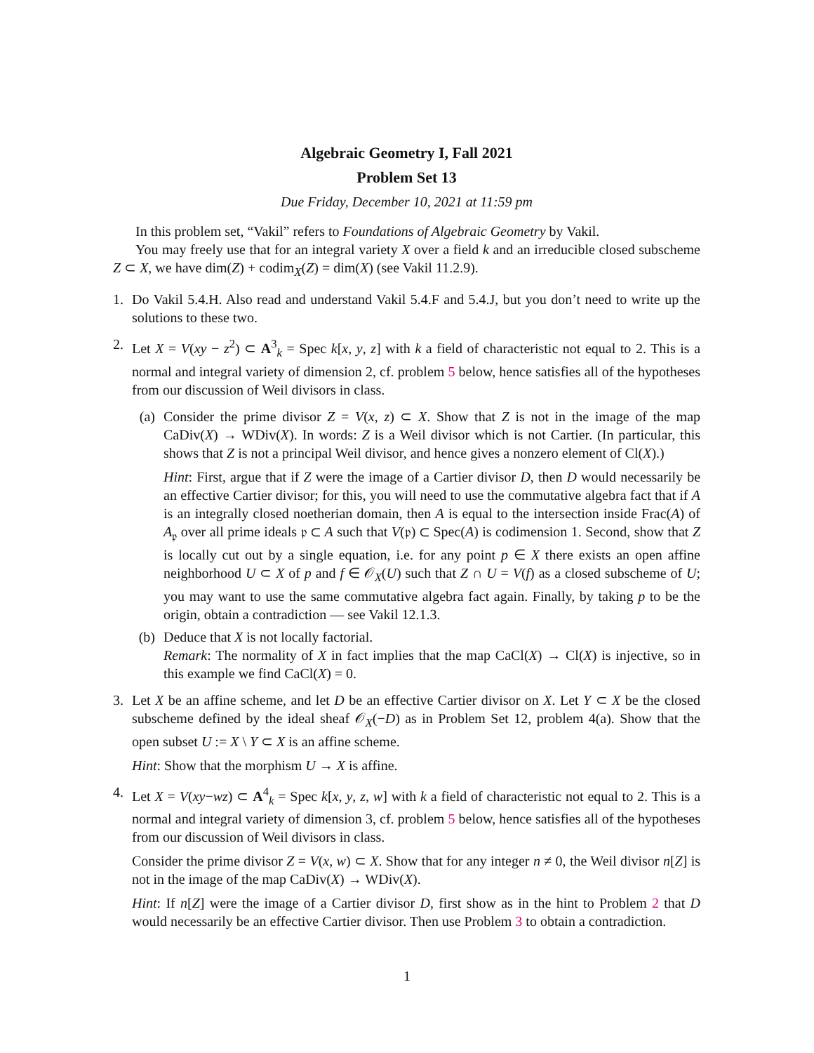Algebraic Geometry I, Fall 2021
Problem Set 13
Due Friday, December 10, 2021 at 11:59 pm
In this problem set, “Vakil” refers to Foundations of Algebraic Geometry by Vakil.
You may freely use that for an integral variety X over a field k and an irreducible closed subscheme Z ⊂ X, we have dim(Z) + codim<sub>X</sub>(Z) = dim(X) (see Vakil 11.2.9).
1. Do Vakil 5.4.H. Also read and understand Vakil 5.4.F and 5.4.J, but you don’t need to write up the solutions to these two.
2. Let X = V(xy − z<sup>2</sup>) ⊂ A<sup>3</sup><sub>k</sub> = Spec k[x, y, z] with k a field of characteristic not equal to 2. This is a normal and integral variety of dimension 2, cf. problem 5 below, hence satisfies all of the hypotheses from our discussion of Weil divisors in class.
(a) Consider the prime divisor Z = V(x, z) ⊂ X. Show that Z is not in the image of the map CaDiv(X) → WDiv(X). In words: Z is a Weil divisor which is not Cartier. (In particular, this shows that Z is not a principal Weil divisor, and hence gives a nonzero element of Cl(X).)
Hint: First, argue that if Z were the image of a Cartier divisor D, then D would necessarily be an effective Cartier divisor; for this, you will need to use the commutative algebra fact that if A is an integrally closed noetherian domain, then A is equal to the intersection inside Frac(A) of A<sub>𝔭</sub> over all prime ideals 𝔭 ⊂ A such that V(𝔭) ⊂ Spec(A) is codimension 1. Second, show that Z is locally cut out by a single equation, i.e. for any point p ∈ X there exists an open affine neighborhood U ⊂ X of p and f ∈ 𝒪<sub>X</sub>(U) such that Z ∩ U = V(f) as a closed subscheme of U; you may want to use the same commutative algebra fact again. Finally, by taking p to be the origin, obtain a contradiction — see Vakil 12.1.3.
(b) Deduce that X is not locally factorial.
Remark: The normality of X in fact implies that the map CaCl(X) → Cl(X) is injective, so in this example we find CaCl(X) = 0.
3. Let X be an affine scheme, and let D be an effective Cartier divisor on X. Let Y ⊂ X be the closed subscheme defined by the ideal sheaf 𝒪<sub>X</sub>(−D) as in Problem Set 12, problem 4(a). Show that the open subset U := X \ Y ⊂ X is an affine scheme.
Hint: Show that the morphism U → X is affine.
4. Let X = V(xy−wz) ⊂ A<sup>4</sup><sub>k</sub> = Spec k[x, y, z, w] with k a field of characteristic not equal to 2. This is a normal and integral variety of dimension 3, cf. problem 5 below, hence satisfies all of the hypotheses from our discussion of Weil divisors in class.
Consider the prime divisor Z = V(x, w) ⊂ X. Show that for any integer n ≠ 0, the Weil divisor n[Z] is not in the image of the map CaDiv(X) → WDiv(X).
Hint: If n[Z] were the image of a Cartier divisor D, first show as in the hint to Problem 2 that D would necessarily be an effective Cartier divisor. Then use Problem 3 to obtain a contradiction.
1